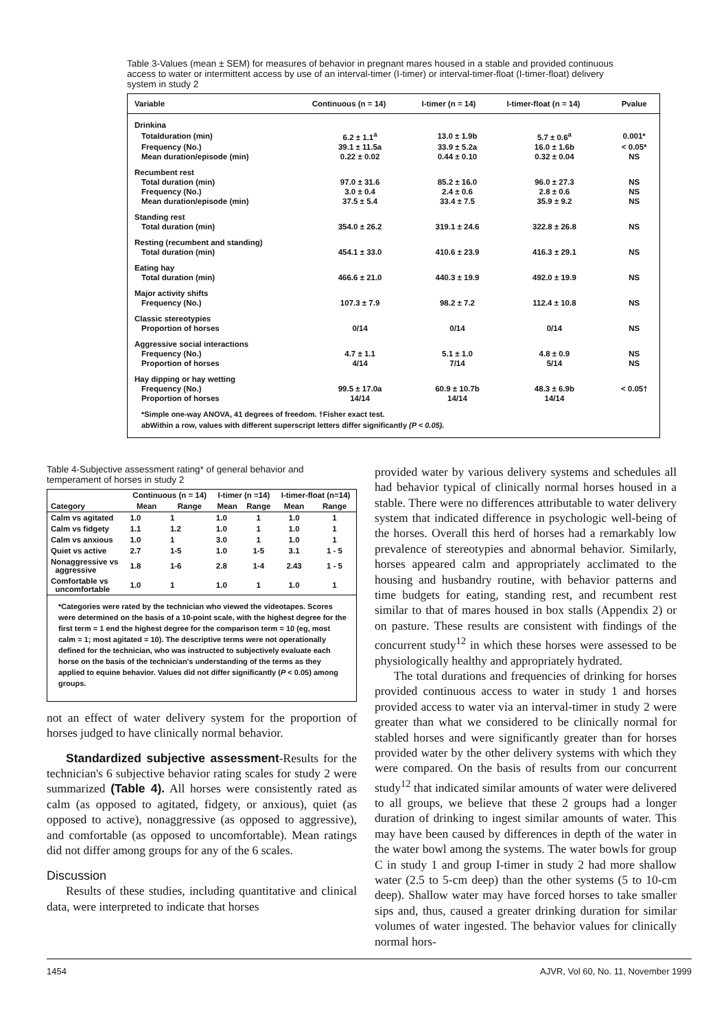Table 3-Values (mean ± SEM) for measures of behavior in pregnant mares housed in a stable and provided continuous access to water or intermittent access by use of an interval-timer (I-timer) or interval-timer-float (I-timer-float) delivery system in study 2
| Variable | Continuous (n = 14) | I-timer (n = 14) | I-timer-float (n = 14) | Pvalue |
| --- | --- | --- | --- | --- |
| Drinkina | | | | |
| Totalduration (min) | 6.2 ± 1.1<sup>a</sup> | 13.0 ± 1.9b | 5.7 ± 0.6<sup>a</sup> | 0.001* |
| Frequency (No.) | 39.1 ± 11.5a | 33.9 ± 5.2a | 16.0 ± 1.6b | < 0.05* |
| Mean duration/episode (min) | 0.22 ± 0.02 | 0.44 ± 0.10 | 0.32 ± 0.04 | NS |
| Recumbent rest | | | | |
| Total duration (min) | 97.0 ± 31.6 | 85.2 ± 16.0 | 96.0 ± 27.3 | NS |
| Frequency (No.) | 3.0 ± 0.4 | 2.4 ± 0.6 | 2.8 ± 0.6 | NS |
| Mean duration/episode (min) | 37.5 ± 5.4 | 33.4 ± 7.5 | 35.9 ± 9.2 | NS |
| Standing rest | | | | |
| Total duration (min) | 354.0 ± 26.2 | 319.1 ± 24.6 | 322.8 ± 26.8 | NS |
| Resting (recumbent and standing) | | | | |
| Total duration (min) | 454.1 ± 33.0 | 410.6 ± 23.9 | 416.3 ± 29.1 | NS |
| Eating hay | | | | |
| Total duration (min) | 466.6 ± 21.0 | 440.3 ± 19.9 | 492.0 ± 19.9 | NS |
| Major activity shifts | | | | |
| Frequency (No.) | 107.3 ± 7.9 | 98.2 ± 7.2 | 112.4 ± 10.8 | NS |
| Classic stereotypies | | | | |
| Proportion of horses | 0/14 | 0/14 | 0/14 | NS |
| Aggressive social interactions | | | | |
| Frequency (No.) | 4.7 ± 1.1 | 5.1 ± 1.0 | 4.8 ± 0.9 | NS |
| Proportion of horses | 4/14 | 7/14 | 5/14 | NS |
| Hay dipping or hay wetting | | | | |
| Frequency (No.) | 99.5 ± 17.0a | 60.9 ± 10.7b | 48.3 ± 6.9b | < 0.05† |
| Proportion of horses | 14/14 | 14/14 | 14/14 | |
*Simple one-way ANOVA, 41 degrees of freedom. †Fisher exact test.
abWithin a row, values with different superscript letters differ significantly (P < 0.05).
Table 4-Subjective assessment rating* of general behavior and temperament of horses in study 2
| | Continuous (n = 14) | | I-timer (n =14) | | I-timer-float (n=14) | |
| --- | --- | --- | --- | --- | --- | --- |
| Category | Mean | Range | Mean | Range | Mean | Range |
| Calm vs agitated | 1.0 | 1 | 1.0 | 1 | 1.0 | 1 |
| Calm vs fidgety | 1.1 | 1.2 | 1.0 | 1 | 1.0 | 1 |
| Calm vs anxious | 1.0 | 1 | 3.0 | 1 | 1.0 | 1 |
| Quiet vs active | 2.7 | 1-5 | 1.0 | 1-5 | 3.1 | 1 - 5 |
| Nonaggressive vs aggressive | 1.8 | 1-6 | 2.8 | 1-4 | 2.43 | 1 - 5 |
| Comfortable vs uncomfortable | 1.0 | 1 | 1.0 | 1 | 1.0 | 1 |
*Categories were rated by the technician who viewed the videotapes. Scores were determined on the basis of a 10-point scale, with the highest degree for the first term = 1 end the highest degree for the comparison term = 10 (eg, most calm = 1; most agitated = 10). The descriptive terms were not operationally defined for the technician, who was instructed to subjectively evaluate each horse on the basis of the technician's understanding of the terms as they applied to equine behavior. Values did not differ significantly (P < 0.05) among groups.
not an effect of water delivery system for the proportion of horses judged to have clinically normal behavior.
Standardized subjective assessment-Results for the technician's 6 subjective behavior rating scales for study 2 were summarized (Table 4). All horses were consistently rated as calm (as opposed to agitated, fidgety, or anxious), quiet (as opposed to active), nonaggressive (as opposed to aggressive), and comfortable (as opposed to uncomfortable). Mean ratings did not differ among groups for any of the 6 scales.
Discussion
Results of these studies, including quantitative and clinical data, were interpreted to indicate that horses
provided water by various delivery systems and schedules all had behavior typical of clinically normal horses housed in a stable. There were no differences attributable to water delivery system that indicated difference in psychologic well-being of the horses. Overall this herd of horses had a remarkably low prevalence of stereotypies and abnormal behavior. Similarly, horses appeared calm and appropriately acclimated to the housing and husbandry routine, with behavior patterns and time budgets for eating, standing rest, and recumbent rest similar to that of mares housed in box stalls (Appendix 2) or on pasture. These results are consistent with findings of the concurrent study<sup>12</sup> in which these horses were assessed to be physiologically healthy and appropriately hydrated.
The total durations and frequencies of drinking for horses provided continuous access to water in study 1 and horses provided access to water via an interval-timer in study 2 were greater than what we considered to be clinically normal for stabled horses and were significantly greater than for horses provided water by the other delivery systems with which they were compared. On the basis of results from our concurrent study<sup>12</sup> that indicated similar amounts of water were delivered to all groups, we believe that these 2 groups had a longer duration of drinking to ingest similar amounts of water. This may have been caused by differences in depth of the water in the water bowl among the systems. The water bowls for group C in study 1 and group I-timer in study 2 had more shallow water (2.5 to 5-cm deep) than the other systems (5 to 10-cm deep). Shallow water may have forced horses to take smaller sips and, thus, caused a greater drinking duration for similar volumes of water ingested. The behavior values for clinically normal hors-
1454 AJVR, Vol 60, No. 11, November 1999